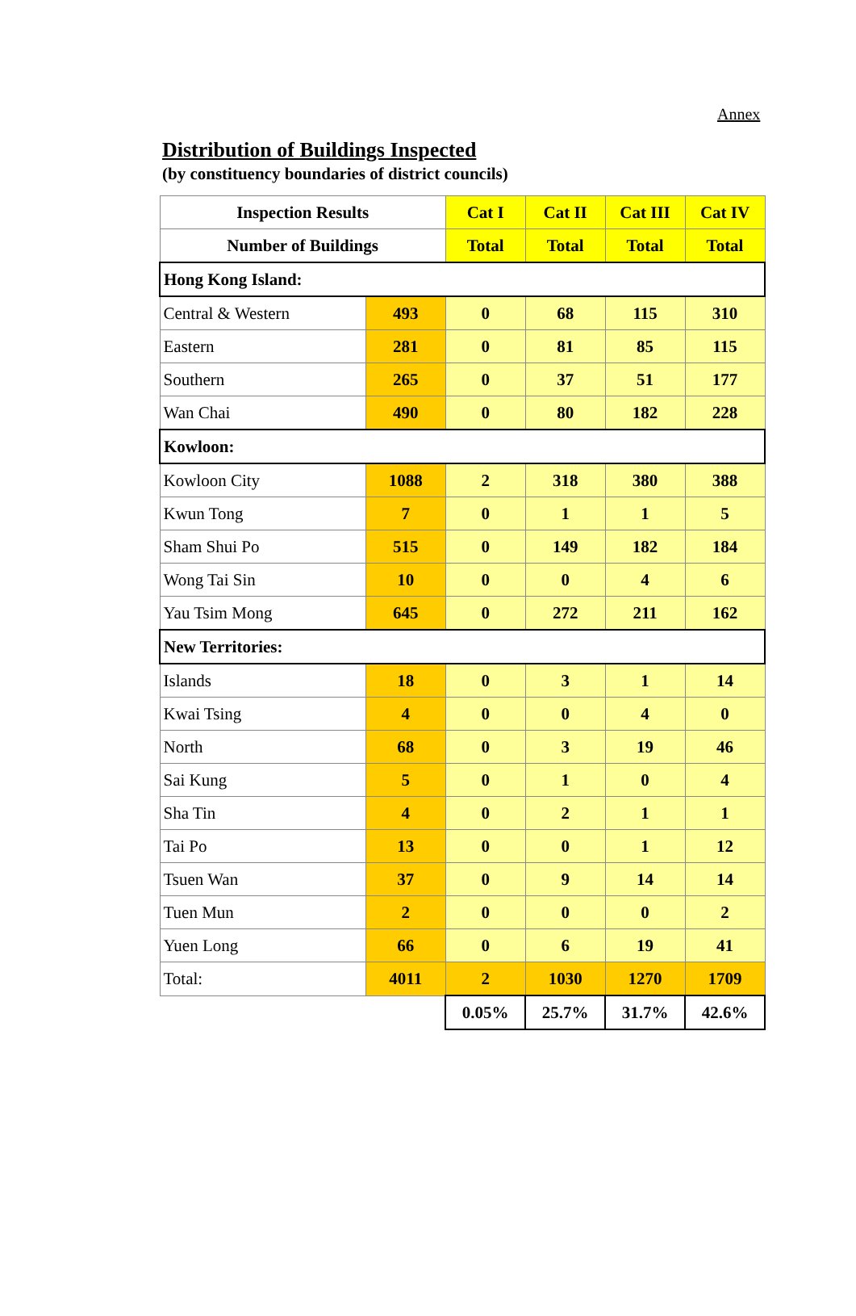Annex
Distribution of Buildings Inspected
(by constituency boundaries of district councils)
| Inspection Results | | Cat I | Cat II | Cat III | Cat IV |
| --- | --- | --- | --- | --- | --- |
| Number of Buildings | | Total | Total | Total | Total |
| Hong Kong Island: | | | | | |
| Central & Western | 493 | 0 | 68 | 115 | 310 |
| Eastern | 281 | 0 | 81 | 85 | 115 |
| Southern | 265 | 0 | 37 | 51 | 177 |
| Wan Chai | 490 | 0 | 80 | 182 | 228 |
| Kowloon: | | | | | |
| Kowloon City | 1088 | 2 | 318 | 380 | 388 |
| Kwun Tong | 7 | 0 | 1 | 1 | 5 |
| Sham Shui Po | 515 | 0 | 149 | 182 | 184 |
| Wong Tai Sin | 10 | 0 | 0 | 4 | 6 |
| Yau Tsim Mong | 645 | 0 | 272 | 211 | 162 |
| New Territories: | | | | | |
| Islands | 18 | 0 | 3 | 1 | 14 |
| Kwai Tsing | 4 | 0 | 0 | 4 | 0 |
| North | 68 | 0 | 3 | 19 | 46 |
| Sai Kung | 5 | 0 | 1 | 0 | 4 |
| Sha Tin | 4 | 0 | 2 | 1 | 1 |
| Tai Po | 13 | 0 | 0 | 1 | 12 |
| Tsuen Wan | 37 | 0 | 9 | 14 | 14 |
| Tuen Mun | 2 | 0 | 0 | 0 | 2 |
| Yuen Long | 66 | 0 | 6 | 19 | 41 |
| Total: | 4011 | 2 | 1030 | 1270 | 1709 |
| | | 0.05% | 25.7% | 31.7% | 42.6% |